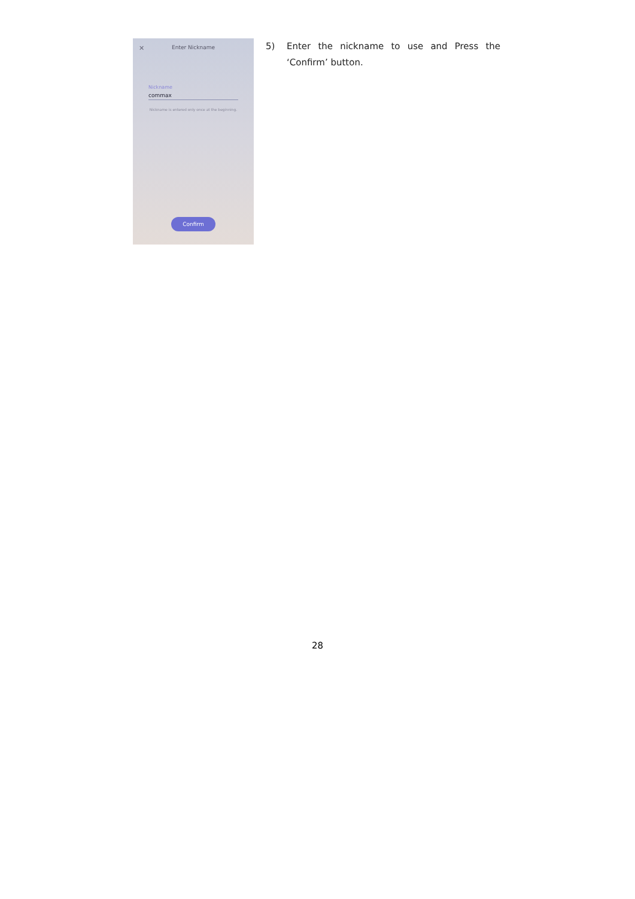✕ Enter Nickname
Nickname
commax
Nickname is entered only once at the beginning.
Confirm
5) Enter the nickname to use and Press the ‘Confirm’ button.
28